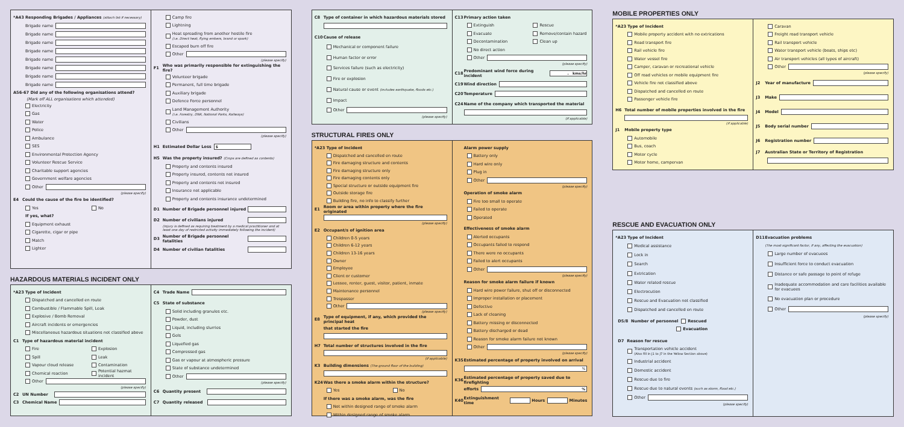*A43 Responding Brigades / Appliances (attach list if necessary)
Brigade name
Brigade name
Brigade name
Brigade name
Brigade name
Brigade name
Brigade name
Brigade name
A56-67 Did any of the following organisations attend?
(Mark off ALL organisations which attended)
Electricity
Gas
Water
Police
Ambulance
SES
Environmental Protection Agency
Volunteer Rescue Service
Charitable support agencies
Government welfare agencies
Other
(please specify)
E4 Could the cause of the fire be identified?
Yes No
If yes, what?
Equipment exhaust
Cigarette, cigar or pipe
Match
Lighter
Camp fire
Lightning
Heat spreading from another hostile fire
(i.e. Direct heat, flying embers, brand or spark)
Escaped burn off fire
Other
(please specify)
F1 Who was primarily responsible for extinguishing the fire?
Volunteer brigade
Permanent, full time brigade
Auxiliary brigade
Defence Force personnel
Land Management Authority
(i.e. Forestry, DNR, National Parks, Railways)
Civilians
Other
(please specify)
H1 Estimated Dollar Loss $
H5 Was the property insured? (Crops are defined as contents)
Property and contents insured
Property insured, contents not insured
Property and contents not insured
Insurance not applicable
Property and contents insurance undetermined
D1 Number of Brigade personnel injured
D2 Number of civilians injured
(Injury is defined as requiring treatment by a medical practitioner and at least one day of restricted activity immediately following the incident)
D3 Number of Brigade personnel fatalities
D4 Number of civilian fatalities
HAZARDOUS MATERIALS INCIDENT ONLY
*A23 Type of Incident
Dispatched and cancelled en route
Combustible / Flammable Spill, Leak
Explosive / Bomb Removal
Aircraft incidents or emergencies
Miscellaneous hazardous situations not classified above
C1 Type of hazardous material incident
Fire
Spill
Vapour cloud release
Chemical reaction
Explosion
Leak
Contamination
Potential hazmat incident
Other
(please specify)
C2 UN Number
C3 Chemical Name
C4 Trade Name
C5 State of substance
Solid including granules etc.
Powder, dust
Liquid, including slurries
Gels
Liquefied gas
Compressed gas
Gas or vapour at atmospheric pressure
State of substance undetermined
Other
(please specify)
C6 Quantity present
C7 Quantity released
C8 Type of container in which hazardous materials stored
C10 Cause of release
Mechanical or component failure
Human factor or error
Services failure (such as electricity)
Fire or explosion
Natural cause or event (includes earthquake, floods etc.)
Impact
Other
(please specify)
C13 Primary action taken
Extinguish
Evacuate
Decontamination
No direct action
Rescue
Remove/contain hazard
Clean up
Other
(please specify)
C18 Predominant wind force during incident. kms/hr
C19 Wind direction
C20 Temperature
C24 Name of the company which transported the material
(if applicable)
STRUCTURAL FIRES ONLY
*A23 Type of Incident
Dispatched and cancelled en route
Fire damaging structure and contents
Fire damaging structure only
Fire damaging contents only
Special structure or outside equipment fire
Outside storage fire
Building fire, no info to classify further
E1 Room or area within property where the fire originated
(please specify)
E2 Occupant/s of ignition area
Children 0-5 years
Children 6-12 years
Children 13-16 years
Owner
Employee
Client or customer
Lessee, renter, guest, visitor, patient, inmate
Maintenance personnel
Trespasser
Other
(please specify)
E8 Type of equipment, if any, which provided the principal heat
that started the fire
H7 Total number of structures involved in the fire
(if applicable)
K3 Building dimensions (The ground floor of the building)
K24 Was there a smoke alarm within the structure?
Yes No
If there was a smoke alarm, was the fire
Not within designed range of smoke alarm
Within designed range of smoke alarm
Alarm power supply
Battery only
Hard wire only
Plug in
Other
(please specify)
Operation of smoke alarm
Fire too small to operate
Failed to operate
Operated
Effectiveness of smoke alarm
Alerted occupants
Occupants failed to respond
There were no occupants
Failed to alert occupants
Other
(please specify)
Reason for smoke alarm failure if known
Hard wire power failure, shut off or disconnected
Improper installation or placement
Defective
Lack of cleaning
Battery missing or disconnected
Battery discharged or dead
Reason for smoke alarm failure not known
Other
(please specify)
K35 Estimated percentage of property involved on arrival
%
K36 Estimated percentage of property saved due to firefighting
efforts%
K40 Extinguishment time Hours Minutes
MOBILE PROPERTIES ONLY
*A23 Type of Incident
Mobile property accident with no extrications
Road transport fire
Rail vehicle fire
Water vessel fire
Camper, caravan or recreational vehicle
Off road vehicles or mobile equipment fire
Vehicle fire not classified above
Dispatched and cancelled en route
Passenger vehicle fire
H6 Total number of mobile properties involved in the fire
(if applicable)
J1 Mobile property type
Automobile
Bus, coach
Motor cycle
Motor home, campervan
Caravan
Freight road transport vehicle
Rail transport vehicle
Water transport vehicle (boats, ships etc)
Air transport vehicles (all types of aircraft)
Other
(please specify)
J2 Year of manufacture
J3 Make
J4 Model
J5 Body serial number
J6 Registration number
J7 Australian State or Territory of Registration
RESCUE AND EVACUATION ONLY
*A23 Type of Incident
Medical assistance
Lock in
Search
Extrication
Water related rescue
Electrocution
Rescue and Evacuation not classified
Dispatched and cancelled en route
D5/8 Number of personnel Rescued
Evacuation
D7 Reason for rescue
Transportation vehicle accident
(Also fill in J1 to J7 in the Yellow Section above)
Industrial accident
Domestic accident
Rescue due to fire
Rescue due to natural events (such as storm, flood etc.)
Other
(please specify)
D11 Evacuation problems
(The most significant factor, if any, affecting the evacuation)
Large number of evacuees
Insufficient force to conduct evacuation
Distance or safe passage to point of refuge
Inadequate accommodation and care facilities available
for evacuees
No evacuation plan or procedure
Other
(please specify)